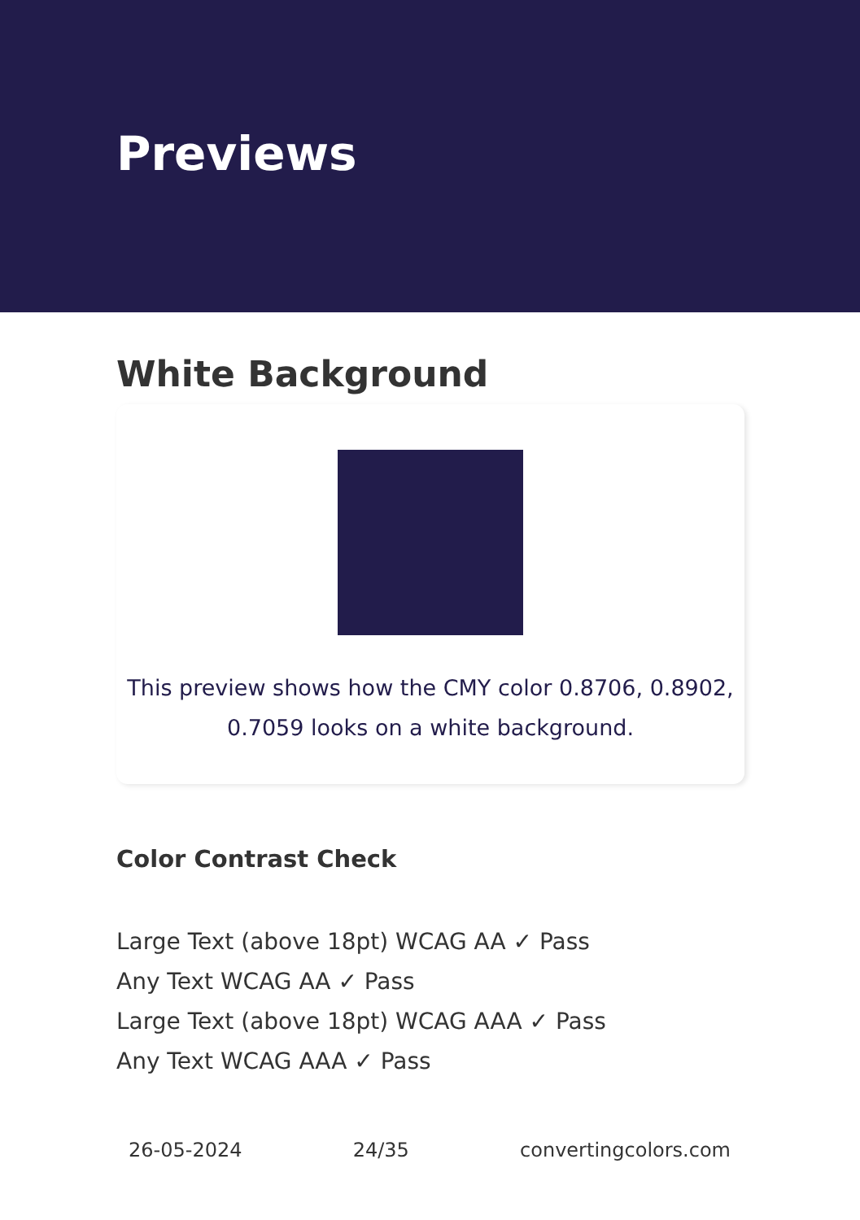Previews
White Background
This preview shows how the CMY color 0.8706, 0.8902,
0.7059 looks on a white background.
Color Contrast Check
Large Text (above 18pt) WCAG AA ✓ Pass
Any Text WCAG AA ✓ Pass
Large Text (above 18pt) WCAG AAA ✓ Pass
Any Text WCAG AAA ✓ Pass
26-05-2024 24/35 convertingcolors.com